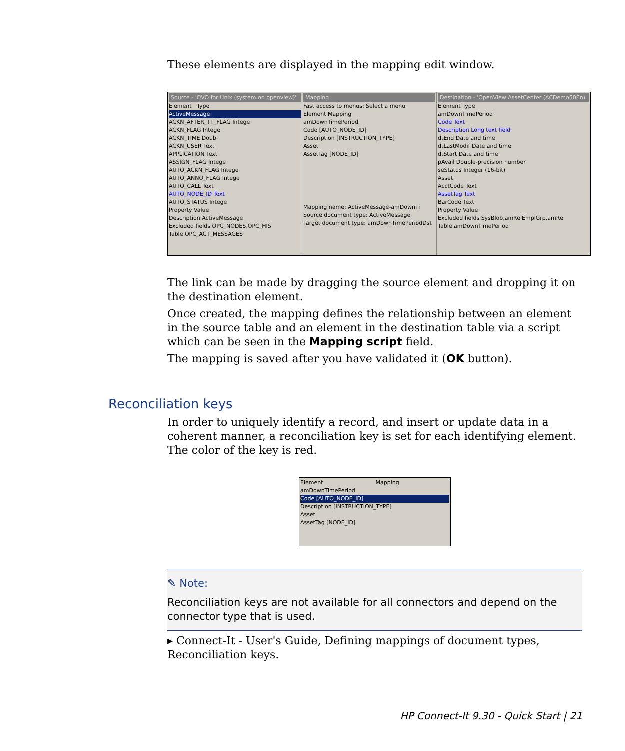These elements are displayed in the mapping edit window.
Source - 'OVO for Unix (system on openview)'
Element Type
ActiveMessage
ACKN_AFTER_TT_FLAG Intege
ACKN_FLAG Intege
ACKN_TIME Doubl
ACKN_USER Text
APPLICATION Text
ASSIGN_FLAG Intege
AUTO_ACKN_FLAG Intege
AUTO_ANNO_FLAG Intege
AUTO_CALL Text
AUTO_NODE_ID Text
AUTO_STATUS Intege
Property Value
Description ActiveMessage
Excluded fields OPC_NODES,OPC_HIS
Table OPC_ACT_MESSAGES
Mapping
Fast access to menus: Select a menu
Element Mapping
amDownTimePeriod
Code [AUTO_NODE_ID]
Description [INSTRUCTION_TYPE]
Asset
AssetTag [NODE_ID]
Mapping name: ActiveMessage-amDownTi
Source document type: ActiveMessage
Target document type: amDownTimePeriodDst
Destination - 'OpenView AssetCenter (ACDemo50En)'
Element Type
amDownTimePeriod
Code Text
Description Long text field
dtEnd Date and time
dtLastModif Date and time
dtStart Date and time
pAvail Double-precision number
seStatus Integer (16-bit)
Asset
AcctCode Text
AssetTag Text
BarCode Text
Property Value
Excluded fields SysBlob,amRelEmplGrp,amRe
Table amDownTimePeriod
The link can be made by dragging the source element and dropping it on the destination element.
Once created, the mapping defines the relationship between an element in the source table and an element in the destination table via a script which can be seen in the Mapping script field.
The mapping is saved after you have validated it (OK button).
Reconciliation keys
In order to uniquely identify a record, and insert or update data in a coherent manner, a reconciliation key is set for each identifying element. The color of the key is red.
Element Mapping
amDownTimePeriod
Code [AUTO_NODE_ID]
Description [INSTRUCTION_TYPE]
Asset
AssetTag [NODE_ID]
✎ Note:
Reconciliation keys are not available for all connectors and depend on the connector type that is used.
▸ Connect-It - User's Guide, Defining mappings of document types, Reconciliation keys.
HP Connect-It 9.30 - Quick Start | 21